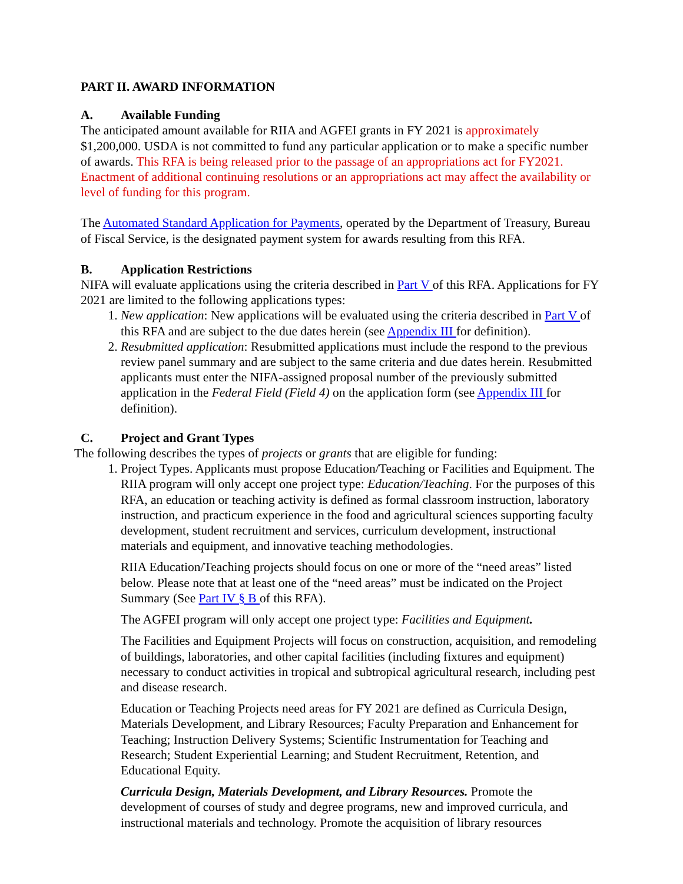PART II. AWARD INFORMATION
A. Available Funding
The anticipated amount available for RIIA and AGFEI grants in FY 2021 is approximately $1,200,000. USDA is not committed to fund any particular application or to make a specific number of awards. This RFA is being released prior to the passage of an appropriations act for FY2021. Enactment of additional continuing resolutions or an appropriations act may affect the availability or level of funding for this program.
The Automated Standard Application for Payments, operated by the Department of Treasury, Bureau of Fiscal Service, is the designated payment system for awards resulting from this RFA.
B. Application Restrictions
NIFA will evaluate applications using the criteria described in Part V of this RFA. Applications for FY 2021 are limited to the following applications types:
1. New application: New applications will be evaluated using the criteria described in Part V of this RFA and are subject to the due dates herein (see Appendix III for definition).
2. Resubmitted application: Resubmitted applications must include the respond to the previous review panel summary and are subject to the same criteria and due dates herein. Resubmitted applicants must enter the NIFA-assigned proposal number of the previously submitted application in the Federal Field (Field 4) on the application form (see Appendix III for definition).
C. Project and Grant Types
The following describes the types of projects or grants that are eligible for funding:
1. Project Types. Applicants must propose Education/Teaching or Facilities and Equipment. The RIIA program will only accept one project type: Education/Teaching. For the purposes of this RFA, an education or teaching activity is defined as formal classroom instruction, laboratory instruction, and practicum experience in the food and agricultural sciences supporting faculty development, student recruitment and services, curriculum development, instructional materials and equipment, and innovative teaching methodologies.
RIIA Education/Teaching projects should focus on one or more of the “need areas” listed below. Please note that at least one of the “need areas” must be indicated on the Project Summary (See Part IV § B of this RFA).
The AGFEI program will only accept one project type: Facilities and Equipment.
The Facilities and Equipment Projects will focus on construction, acquisition, and remodeling of buildings, laboratories, and other capital facilities (including fixtures and equipment) necessary to conduct activities in tropical and subtropical agricultural research, including pest and disease research.
Education or Teaching Projects need areas for FY 2021 are defined as Curricula Design, Materials Development, and Library Resources; Faculty Preparation and Enhancement for Teaching; Instruction Delivery Systems; Scientific Instrumentation for Teaching and Research; Student Experiential Learning; and Student Recruitment, Retention, and Educational Equity.
Curricula Design, Materials Development, and Library Resources. Promote the development of courses of study and degree programs, new and improved curricula, and instructional materials and technology. Promote the acquisition of library resources